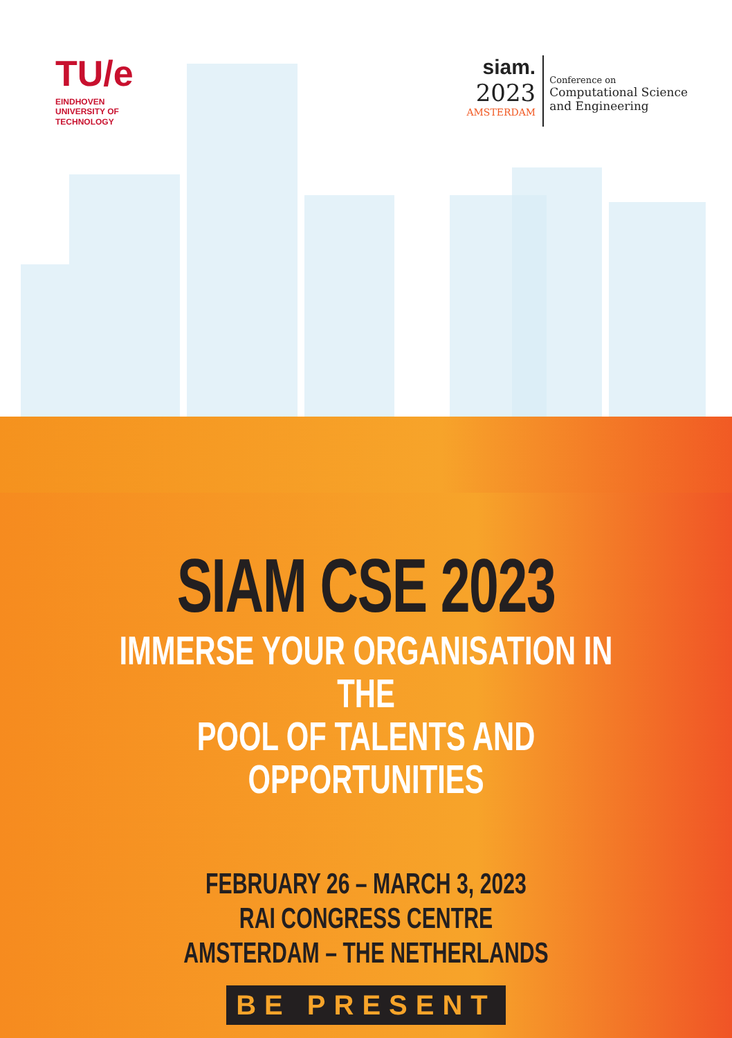TU/e
EINDHOVEN
UNIVERSITY OF
TECHNOLOGY
siam.
2023
AMSTERDAM
Conference on
Computational Science
and Engineering
SIAM CSE 2023
IMMERSE YOUR ORGANISATION IN THE
POOL OF TALENTS AND OPPORTUNITIES
FEBRUARY 26 – MARCH 3, 2023
RAI CONGRESS CENTRE
AMSTERDAM – THE NETHERLANDS
BE PRESENT